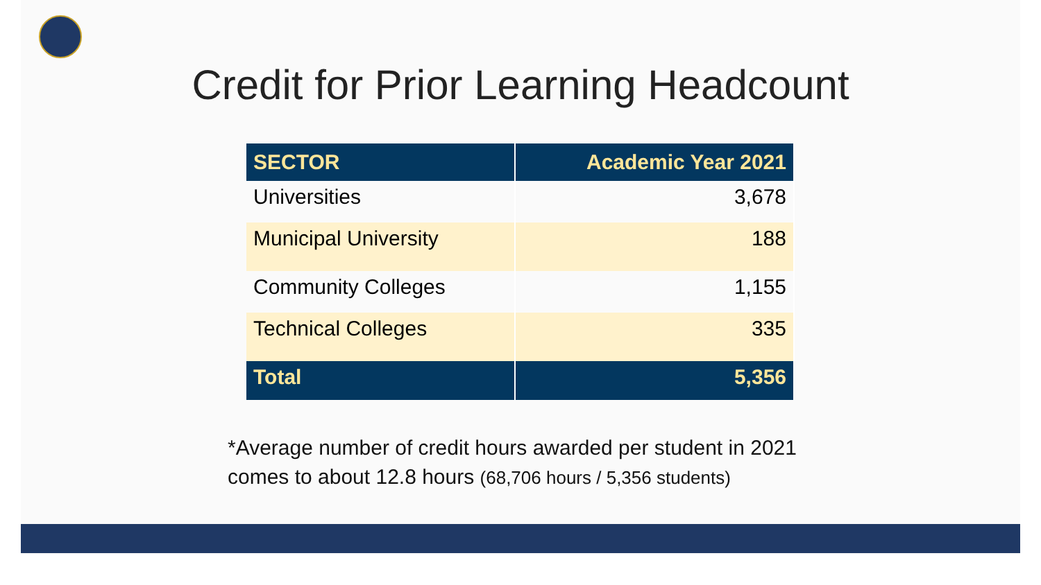Credit for Prior Learning Headcount
| SECTOR | Academic Year 2021 |
| --- | --- |
| Universities | 3,678 |
| Municipal University | 188 |
| Community Colleges | 1,155 |
| Technical Colleges | 335 |
| Total | 5,356 |
*Average number of credit hours awarded per student in 2021
comes to about 12.8 hours (68,706 hours / 5,356 students)